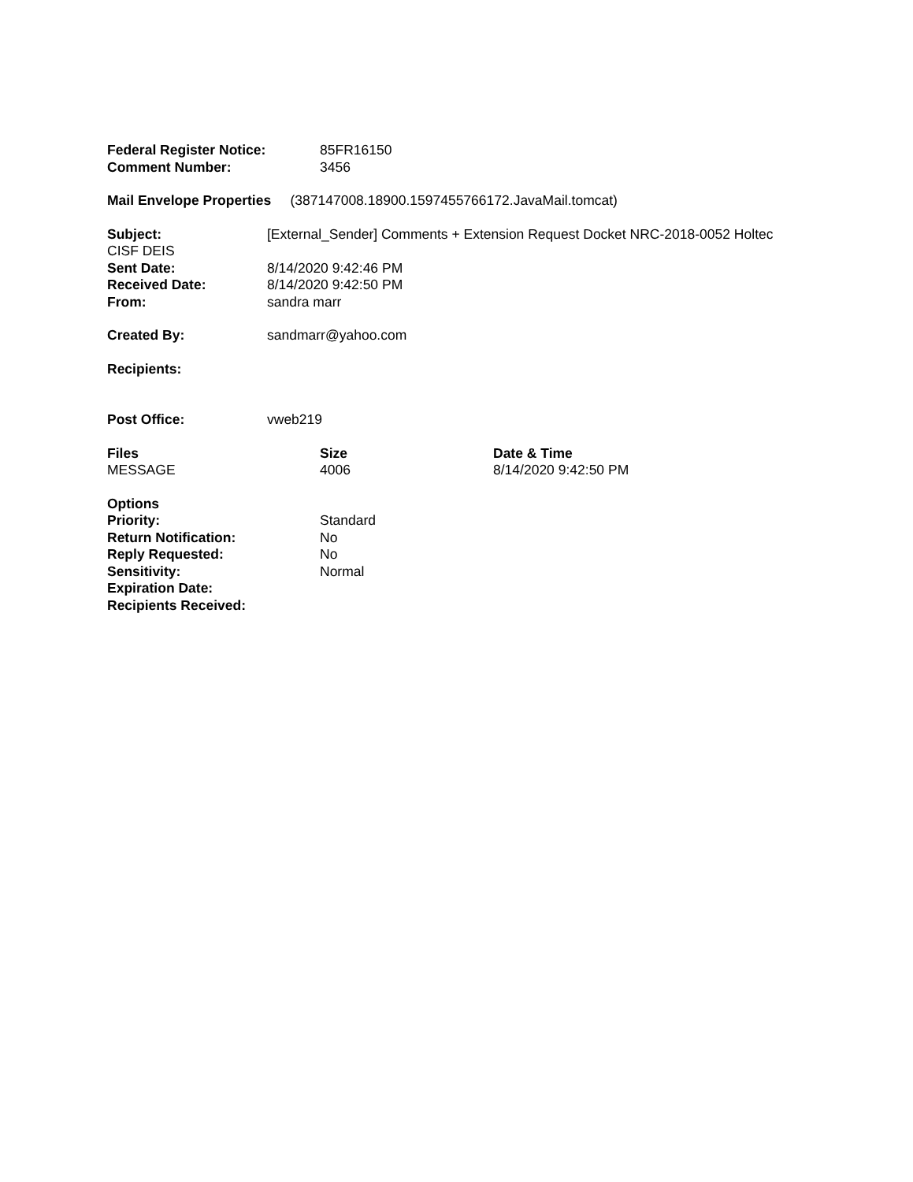| Federal Register Notice: | 85FR16150 |
| Comment Number: | 3456 |
Mail Envelope Properties (387147008.18900.1597455766172.JavaMail.tomcat)
Subject: [External_Sender] Comments + Extension Request Docket NRC-2018-0052 Holtec CISF DEIS
| Sent Date: | 8/14/2020 9:42:46 PM |
| Received Date: | 8/14/2020 9:42:50 PM |
| From: | sandra marr |
| Created By: | sandmarr@yahoo.com |
| Recipients: | |
| Post Office: | vweb219 |
| Files | Size | Date & Time |
| --- | --- | --- |
| MESSAGE | 4006 | 8/14/2020 9:42:50 PM |
| Options | |
| Priority: | Standard |
| Return Notification: | No |
| Reply Requested: | No |
| Sensitivity: | Normal |
| Expiration Date: | |
| Recipients Received: | |